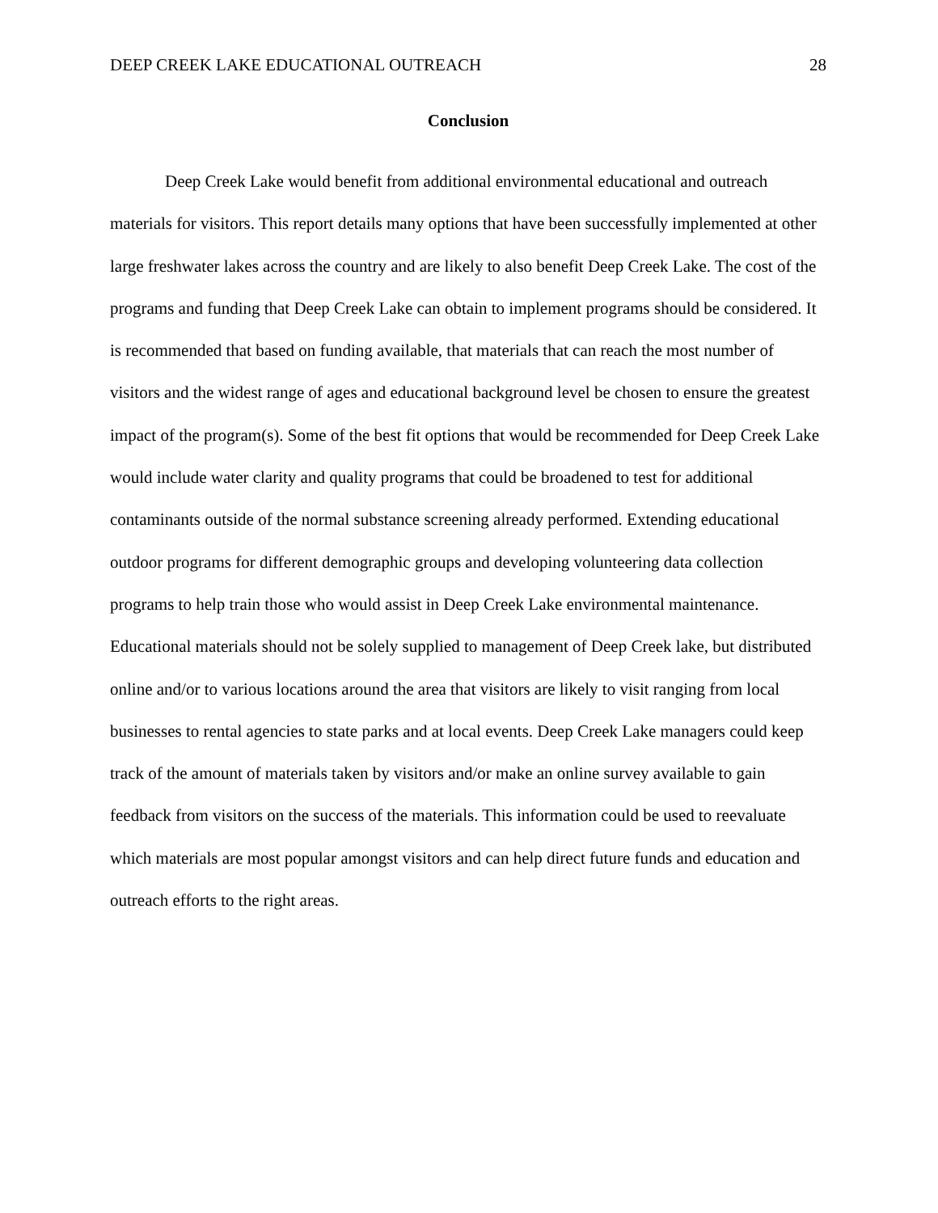DEEP CREEK LAKE EDUCATIONAL OUTREACH 28
Conclusion
Deep Creek Lake would benefit from additional environmental educational and outreach materials for visitors. This report details many options that have been successfully implemented at other large freshwater lakes across the country and are likely to also benefit Deep Creek Lake. The cost of the programs and funding that Deep Creek Lake can obtain to implement programs should be considered. It is recommended that based on funding available, that materials that can reach the most number of visitors and the widest range of ages and educational background level be chosen to ensure the greatest impact of the program(s). Some of the best fit options that would be recommended for Deep Creek Lake would include water clarity and quality programs that could be broadened to test for additional contaminants outside of the normal substance screening already performed. Extending educational outdoor programs for different demographic groups and developing volunteering data collection programs to help train those who would assist in Deep Creek Lake environmental maintenance. Educational materials should not be solely supplied to management of Deep Creek lake, but distributed online and/or to various locations around the area that visitors are likely to visit ranging from local businesses to rental agencies to state parks and at local events. Deep Creek Lake managers could keep track of the amount of materials taken by visitors and/or make an online survey available to gain feedback from visitors on the success of the materials. This information could be used to reevaluate which materials are most popular amongst visitors and can help direct future funds and education and outreach efforts to the right areas.